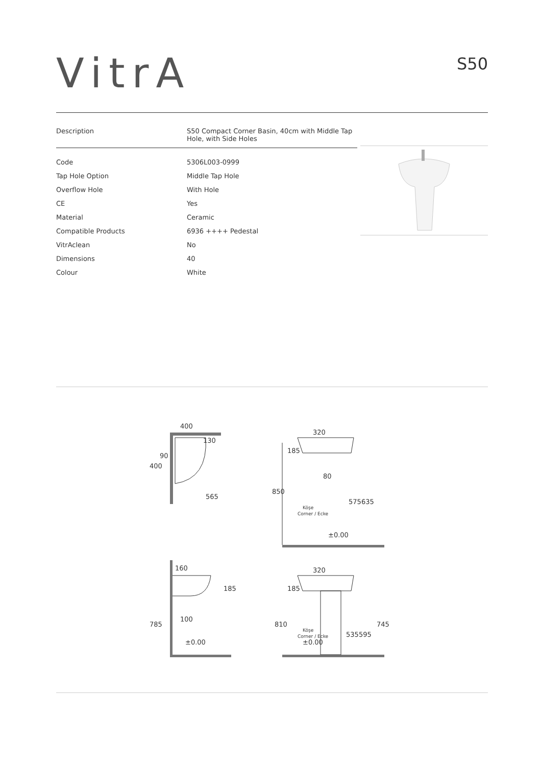VitrA
S50
| Description | S50 Compact Corner Basin, 40cm with Middle Tap Hole, with Side Holes |
| Code | 5306L003-0999 |
| Tap Hole Option | Middle Tap Hole |
| Overflow Hole | With Hole |
| CE | Yes |
| Material | Ceramic |
| Compatible Products | 6936 ++++ Pedestal |
| VitrAclean | No |
| Dimensions | 40 |
| Colour | White |
400
400
565
130
90
320
850
185
80
575
635
Köşe
Corner / Ecke
±0.00
160
185
100
785
±0.00
320
810
185
Köşe
Corner / Ecke
535
595
745
±0.00